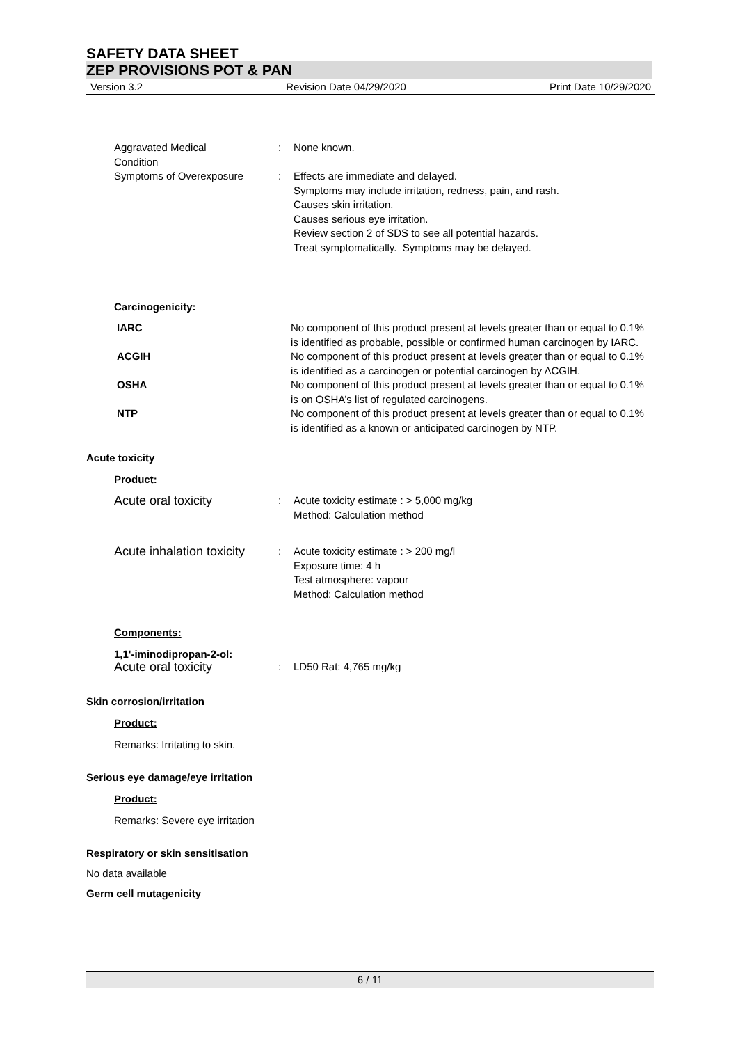SAFETY DATA SHEET
ZEP PROVISIONS POT & PAN
Version 3.2 Revision Date 04/29/2020 Print Date 10/29/2020
Aggravated Medical
Condition
: None known.
Symptoms of Overexposure : Effects are immediate and delayed.
Symptoms may include irritation, redness, pain, and rash.
Causes skin irritation.
Causes serious eye irritation.
Review section 2 of SDS to see all potential hazards.
Treat symptomatically. Symptoms may be delayed.
Carcinogenicity:
IARC No component of this product present at levels greater than or equal to 0.1% is identified as probable, possible or confirmed human carcinogen by IARC.
ACGIH No component of this product present at levels greater than or equal to 0.1% is identified as a carcinogen or potential carcinogen by ACGIH.
OSHA No component of this product present at levels greater than or equal to 0.1% is on OSHA’s list of regulated carcinogens.
NTP No component of this product present at levels greater than or equal to 0.1% is identified as a known or anticipated carcinogen by NTP.
Acute toxicity
Product:
Acute oral toxicity
: Acute toxicity estimate : > 5,000 mg/kg
Method: Calculation method
Acute inhalation toxicity
: Acute toxicity estimate : > 200 mg/l
Exposure time: 4 h
Test atmosphere: vapour
Method: Calculation method
Components:
1,1'-iminodipropan-2-ol:
Acute oral toxicity
: LD50 Rat: 4,765 mg/kg
Skin corrosion/irritation
Product:
Remarks: Irritating to skin.
Serious eye damage/eye irritation
Product:
Remarks: Severe eye irritation
Respiratory or skin sensitisation
No data available
Germ cell mutagenicity
6 / 11